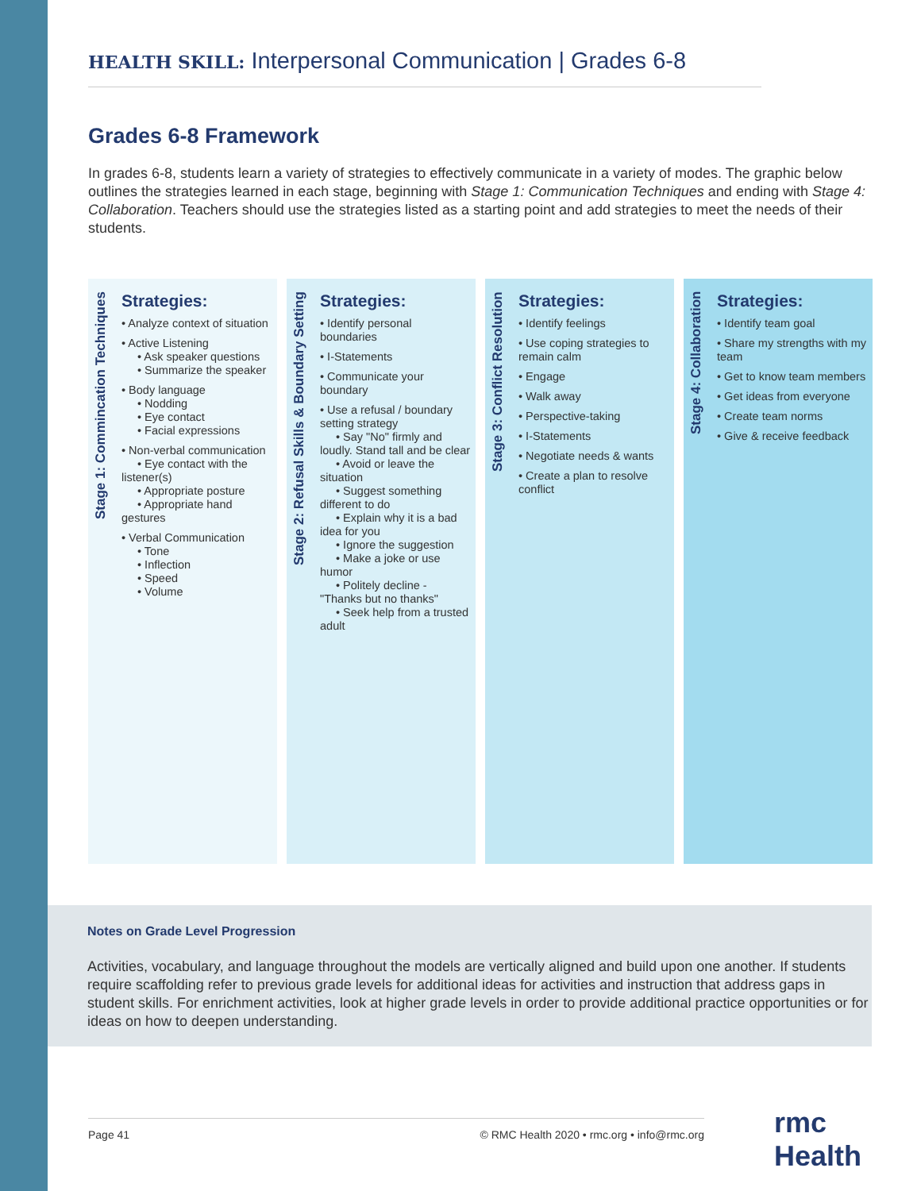HEALTH SKILL: Interpersonal Communication | Grades 6-8
Grades 6-8 Framework
In grades 6-8, students learn a variety of strategies to effectively communicate in a variety of modes. The graphic below outlines the strategies learned in each stage, beginning with Stage 1: Communication Techniques and ending with Stage 4: Collaboration. Teachers should use the strategies listed as a starting point and add strategies to meet the needs of their students.
Stage 1: Commincation Techniques
Strategies:
• Analyze context of situation
• Active Listening
• Ask speaker questions
• Summarize the speaker
• Body language
• Nodding
• Eye contact
• Facial expressions
• Non-verbal communication
• Eye contact with the listener(s)
• Appropriate posture
• Appropriate hand gestures
• Verbal Communication
• Tone
• Inflection
• Speed
• Volume
Stage 2: Refusal Skills & Boundary Setting
Strategies:
• Identify personal boundaries
• I-Statements
• Communicate your boundary
• Use a refusal / boundary setting strategy
• Say "No" firmly and loudly. Stand tall and be clear
• Avoid or leave the situation
• Suggest something different to do
• Explain why it is a bad idea for you
• Ignore the suggestion
• Make a joke or use humor
• Politely decline - "Thanks but no thanks"
• Seek help from a trusted adult
Stage 3: Conflict Resolution
Strategies:
• Identify feelings
• Use coping strategies to remain calm
• Engage
• Walk away
• Perspective-taking
• I-Statements
• Negotiate needs & wants
• Create a plan to resolve conflict
Stage 4: Collaboration
Strategies:
• Identify team goal
• Share my strengths with my team
• Get to know team members
• Get ideas from everyone
• Create team norms
• Give & receive feedback
Notes on Grade Level Progression
Activities, vocabulary, and language throughout the models are vertically aligned and build upon one another. If students require scaffolding refer to previous grade levels for additional ideas for activities and instruction that address gaps in student skills. For enrichment activities, look at higher grade levels in order to provide additional practice opportunities or for ideas on how to deepen understanding.
Page 41 © RMC Health 2020 • rmc.org • info@rmc.org rmc Health